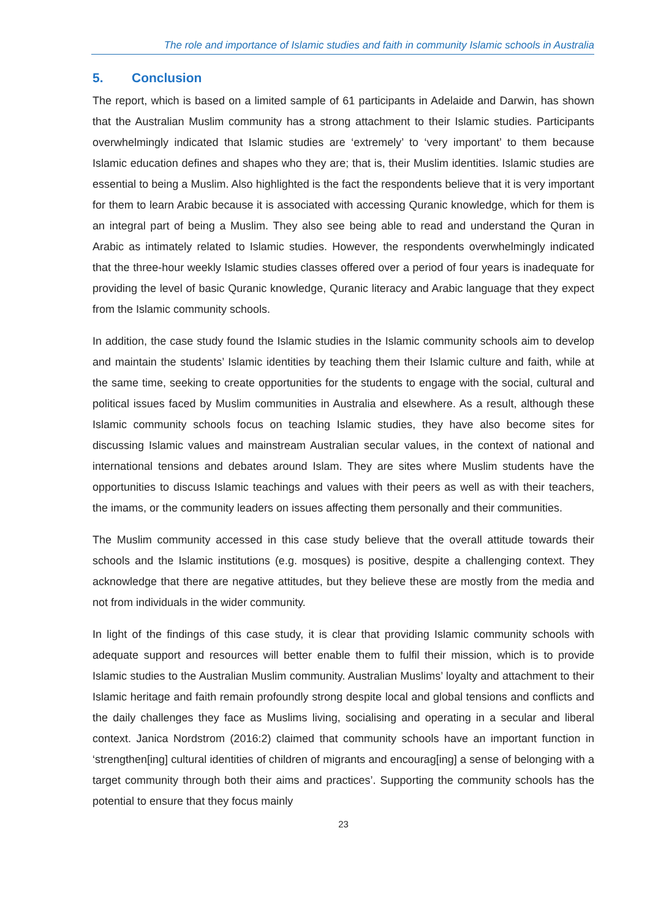The role and importance of Islamic studies and faith in community Islamic schools in Australia
5. Conclusion
The report, which is based on a limited sample of 61 participants in Adelaide and Darwin, has shown that the Australian Muslim community has a strong attachment to their Islamic studies. Participants overwhelmingly indicated that Islamic studies are ‘extremely’ to ‘very important’ to them because Islamic education defines and shapes who they are; that is, their Muslim identities. Islamic studies are essential to being a Muslim. Also highlighted is the fact the respondents believe that it is very important for them to learn Arabic because it is associated with accessing Quranic knowledge, which for them is an integral part of being a Muslim. They also see being able to read and understand the Quran in Arabic as intimately related to Islamic studies. However, the respondents overwhelmingly indicated that the three-hour weekly Islamic studies classes offered over a period of four years is inadequate for providing the level of basic Quranic knowledge, Quranic literacy and Arabic language that they expect from the Islamic community schools.
In addition, the case study found the Islamic studies in the Islamic community schools aim to develop and maintain the students’ Islamic identities by teaching them their Islamic culture and faith, while at the same time, seeking to create opportunities for the students to engage with the social, cultural and political issues faced by Muslim communities in Australia and elsewhere. As a result, although these Islamic community schools focus on teaching Islamic studies, they have also become sites for discussing Islamic values and mainstream Australian secular values, in the context of national and international tensions and debates around Islam. They are sites where Muslim students have the opportunities to discuss Islamic teachings and values with their peers as well as with their teachers, the imams, or the community leaders on issues affecting them personally and their communities.
The Muslim community accessed in this case study believe that the overall attitude towards their schools and the Islamic institutions (e.g. mosques) is positive, despite a challenging context. They acknowledge that there are negative attitudes, but they believe these are mostly from the media and not from individuals in the wider community.
In light of the findings of this case study, it is clear that providing Islamic community schools with adequate support and resources will better enable them to fulfil their mission, which is to provide Islamic studies to the Australian Muslim community. Australian Muslims’ loyalty and attachment to their Islamic heritage and faith remain profoundly strong despite local and global tensions and conflicts and the daily challenges they face as Muslims living, socialising and operating in a secular and liberal context. Janica Nordstrom (2016:2) claimed that community schools have an important function in ‘strengthen[ing] cultural identities of children of migrants and encourag[ing] a sense of belonging with a target community through both their aims and practices’. Supporting the community schools has the potential to ensure that they focus mainly
23